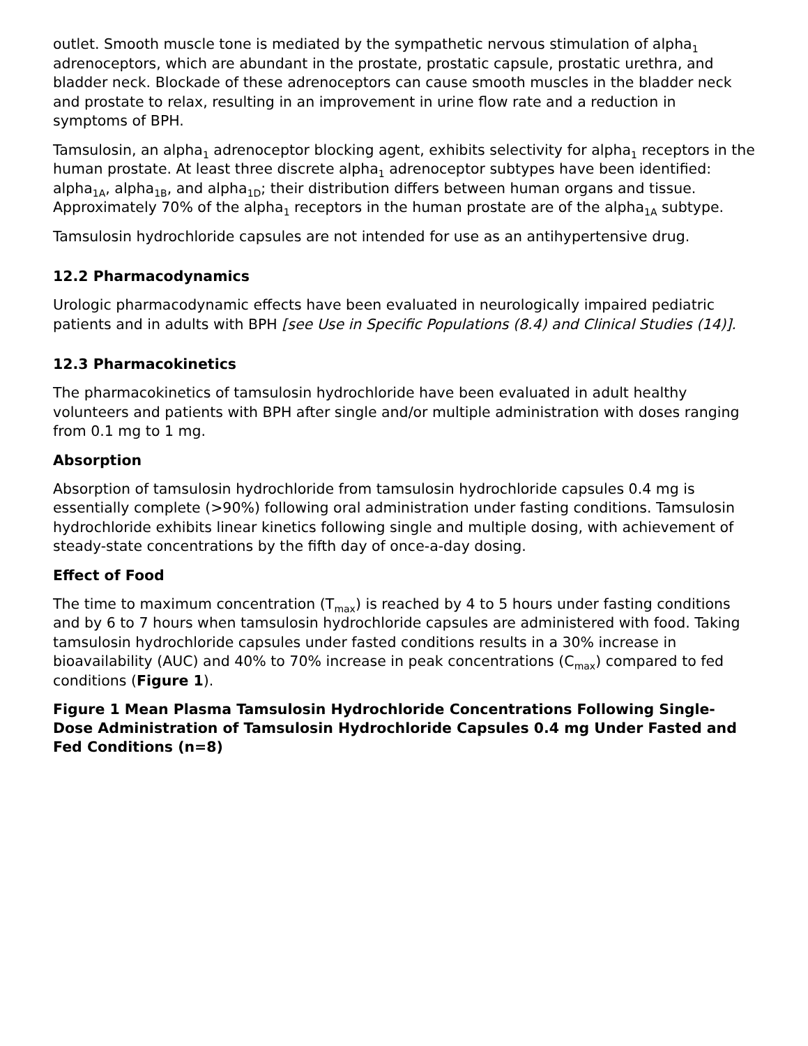outlet. Smooth muscle tone is mediated by the sympathetic nervous stimulation of alpha<sub>1</sub> adrenoceptors, which are abundant in the prostate, prostatic capsule, prostatic urethra, and bladder neck. Blockade of these adrenoceptors can cause smooth muscles in the bladder neck and prostate to relax, resulting in an improvement in urine flow rate and a reduction in symptoms of BPH.
Tamsulosin, an alpha<sub>1</sub> adrenoceptor blocking agent, exhibits selectivity for alpha<sub>1</sub> receptors in the human prostate. At least three discrete alpha<sub>1</sub> adrenoceptor subtypes have been identified: alpha<sub>1A</sub>, alpha<sub>1B</sub>, and alpha<sub>1D</sub>; their distribution differs between human organs and tissue. Approximately 70% of the alpha<sub>1</sub> receptors in the human prostate are of the alpha<sub>1A</sub> subtype.
Tamsulosin hydrochloride capsules are not intended for use as an antihypertensive drug.
12.2 Pharmacodynamics
Urologic pharmacodynamic effects have been evaluated in neurologically impaired pediatric patients and in adults with BPH [see Use in Specific Populations (8.4) and Clinical Studies (14)].
12.3 Pharmacokinetics
The pharmacokinetics of tamsulosin hydrochloride have been evaluated in adult healthy volunteers and patients with BPH after single and/or multiple administration with doses ranging from 0.1 mg to 1 mg.
Absorption
Absorption of tamsulosin hydrochloride from tamsulosin hydrochloride capsules 0.4 mg is essentially complete (>90%) following oral administration under fasting conditions. Tamsulosin hydrochloride exhibits linear kinetics following single and multiple dosing, with achievement of steady-state concentrations by the fifth day of once-a-day dosing.
Effect of Food
The time to maximum concentration (T<sub>max</sub>) is reached by 4 to 5 hours under fasting conditions and by 6 to 7 hours when tamsulosin hydrochloride capsules are administered with food. Taking tamsulosin hydrochloride capsules under fasted conditions results in a 30% increase in bioavailability (AUC) and 40% to 70% increase in peak concentrations (C<sub>max</sub>) compared to fed conditions (Figure 1).
Figure 1 Mean Plasma Tamsulosin Hydrochloride Concentrations Following Single-Dose Administration of Tamsulosin Hydrochloride Capsules 0.4 mg Under Fasted and Fed Conditions (n=8)